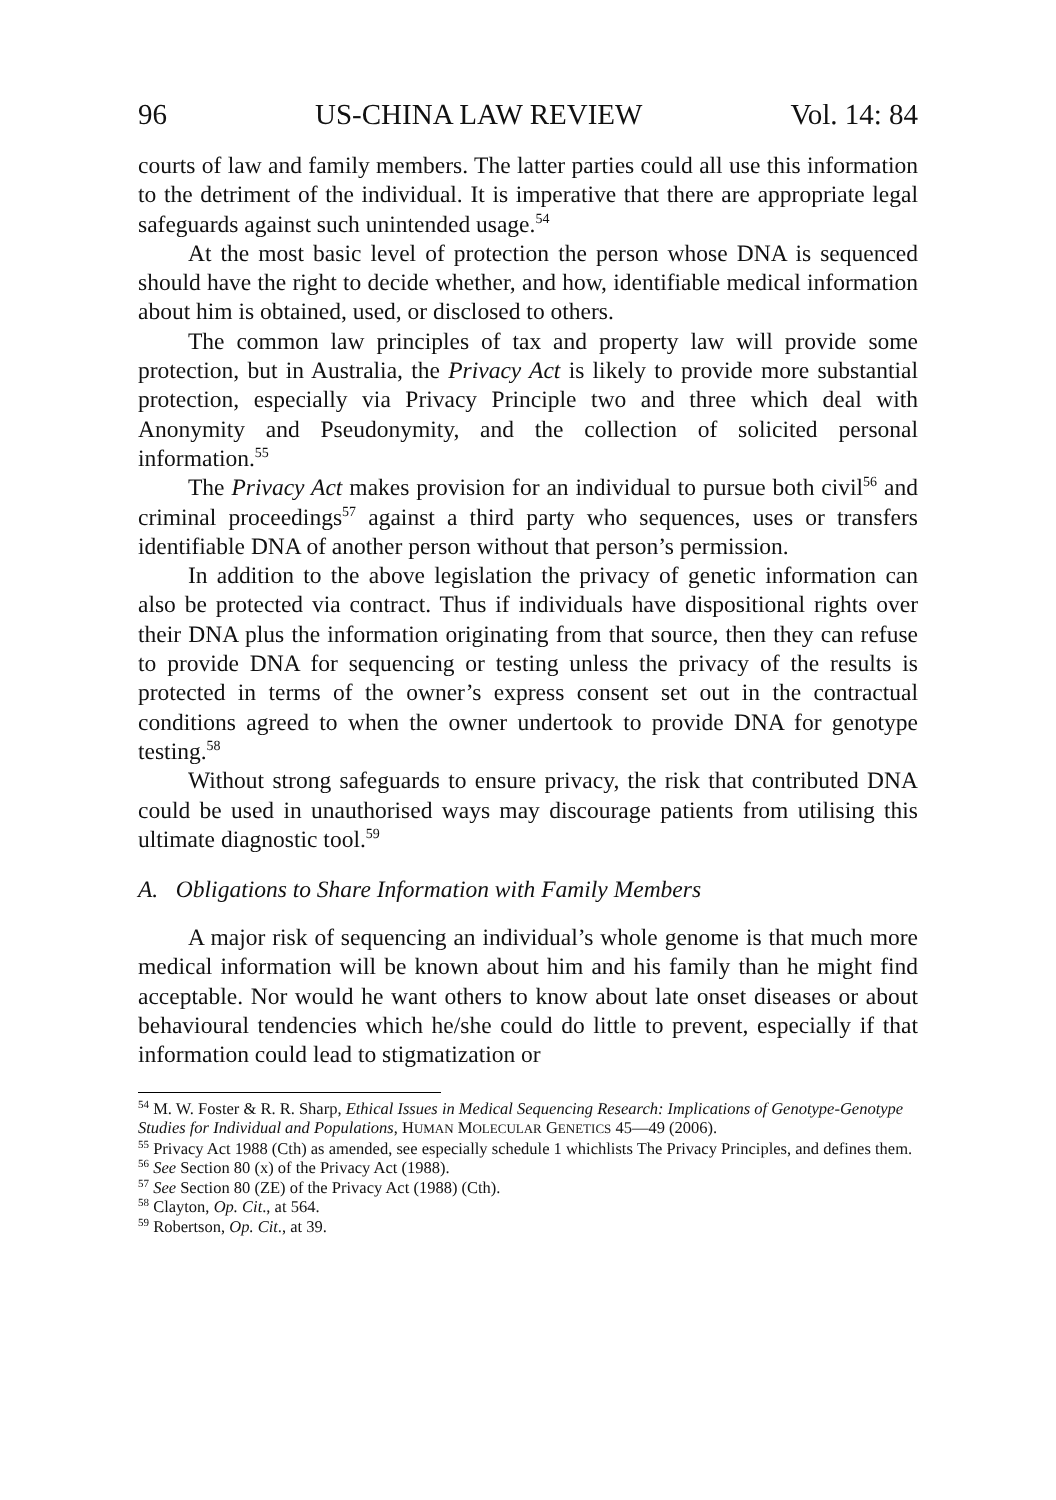96 US-CHINA LAW REVIEW Vol. 14: 84
courts of law and family members. The latter parties could all use this information to the detriment of the individual. It is imperative that there are appropriate legal safeguards against such unintended usage.<sup>54</sup>
At the most basic level of protection the person whose DNA is sequenced should have the right to decide whether, and how, identifiable medical information about him is obtained, used, or disclosed to others.
The common law principles of tax and property law will provide some protection, but in Australia, the Privacy Act is likely to provide more substantial protection, especially via Privacy Principle two and three which deal with Anonymity and Pseudonymity, and the collection of solicited personal information.<sup>55</sup>
The Privacy Act makes provision for an individual to pursue both civil<sup>56</sup> and criminal proceedings<sup>57</sup> against a third party who sequences, uses or transfers identifiable DNA of another person without that person’s permission.
In addition to the above legislation the privacy of genetic information can also be protected via contract. Thus if individuals have dispositional rights over their DNA plus the information originating from that source, then they can refuse to provide DNA for sequencing or testing unless the privacy of the results is protected in terms of the owner’s express consent set out in the contractual conditions agreed to when the owner undertook to provide DNA for genotype testing.<sup>58</sup>
Without strong safeguards to ensure privacy, the risk that contributed DNA could be used in unauthorised ways may discourage patients from utilising this ultimate diagnostic tool.<sup>59</sup>
A. Obligations to Share Information with Family Members
A major risk of sequencing an individual’s whole genome is that much more medical information will be known about him and his family than he might find acceptable. Nor would he want others to know about late onset diseases or about behavioural tendencies which he/she could do little to prevent, especially if that information could lead to stigmatization or
<sup>54</sup> M. W. Foster & R. R. Sharp, Ethical Issues in Medical Sequencing Research: Implications of Genotype-Genotype Studies for Individual and Populations, HUMAN MOLECULAR GENETICS 45—49 (2006).
<sup>55</sup> Privacy Act 1988 (Cth) as amended, see especially schedule 1 whichlists The Privacy Principles, and defines them.
<sup>56</sup> See Section 80 (x) of the Privacy Act (1988).
<sup>57</sup> See Section 80 (ZE) of the Privacy Act (1988) (Cth).
<sup>58</sup> Clayton, Op. Cit., at 564.
<sup>59</sup> Robertson, Op. Cit., at 39.